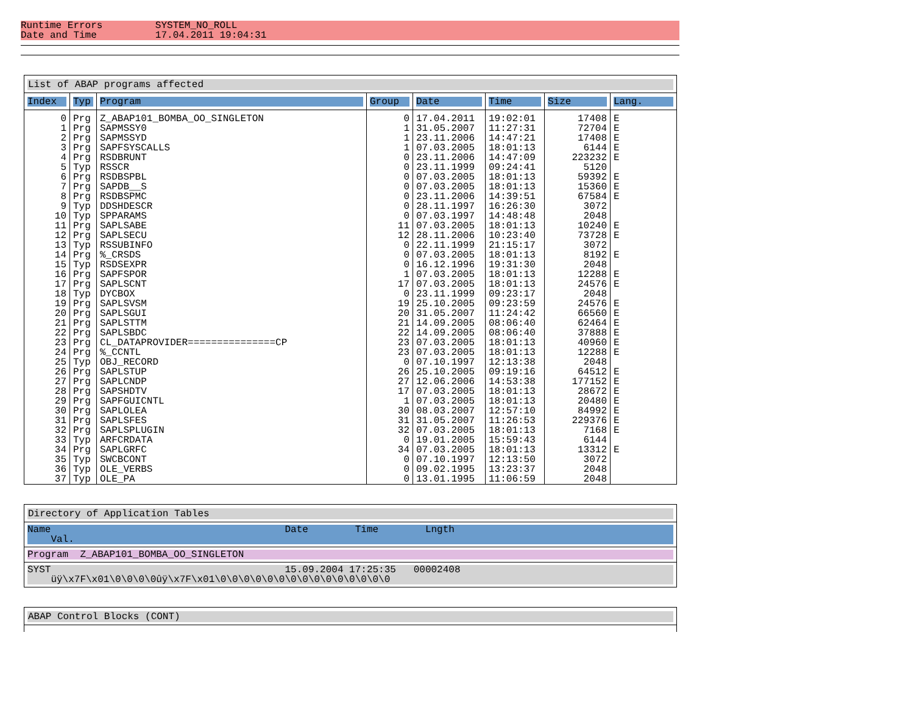Runtime Errors SYSTEM_NO_ROLL
Date and Time 17.04.2011 19:04:31
List of ABAP programs affected
| Index | Typ | Program | Group | Date | Time | Size | Lang. |
| --- | --- | --- | --- | --- | --- | --- | --- |
| 0 1 2 3 4 5 6 7 8 9 10 11 12 13 14 15 16 17 18 19 20 21 22 23 24 25 26 27 28 29 30 31 32 33 34 35 36 37 | Prg Prg Prg Prg Prg Typ Prg Prg Prg Typ Typ Prg Prg Typ Prg Typ Prg Prg Typ Prg Prg Prg Prg Prg Prg Typ Prg Prg Prg Prg Prg Prg Prg Typ Prg Typ Typ Typ | Z_ABAP101_BOMBA_OO_SINGLETON SAPMSSY0 SAPMSSYD SAPFSYSCALLS RSDBRUNT RSSCR RSDBSPBL SAPDB__S RSDBSPMC DDSHDESCR SPPARAMS SAPLSABE SAPLSECU RSSUBINFO %_CRSDS RSDSEXPR SAPFSPOR SAPLSCNT DYCBOX SAPLSVSM SAPLSGUI SAPLSTTM SAPLSBDC CL_DATAPROVIDER===============CP %_CCNTL OBJ_RECORD SAPLSTUP SAPLCNDP SAPSHDTV SAPFGUICNTL SAPLOLEA SAPLSFES SAPLSPLUGIN ARFCRDATA SAPLGRFC SWCBCONT OLE_VERBS OLE_PA | 0 1 1 1 0 0 0 0 0 0 0 11 12 0 0 0 1 17 0 19 20 21 22 23 23 0 26 27 17 1 30 31 32 0 34 0 0 0 | 17.04.2011 31.05.2007 23.11.2006 07.03.2005 23.11.2006 23.11.1999 07.03.2005 07.03.2005 23.11.2006 28.11.1997 07.03.1997 07.03.2005 28.11.2006 22.11.1999 07.03.2005 16.12.1996 07.03.2005 07.03.2005 23.11.1999 25.10.2005 31.05.2007 14.09.2005 14.09.2005 07.03.2005 07.03.2005 07.10.1997 25.10.2005 12.06.2006 07.03.2005 07.03.2005 08.03.2007 31.05.2007 07.03.2005 19.01.2005 07.03.2005 07.10.1997 09.02.1995 13.01.1995 | 19:02:01 11:27:31 14:47:21 18:01:13 14:47:09 09:24:41 18:01:13 18:01:13 14:39:51 16:26:30 14:48:48 18:01:13 10:23:40 21:15:17 18:01:13 19:31:30 18:01:13 18:01:13 09:23:17 09:23:59 11:24:42 08:06:40 08:06:40 18:01:13 18:01:13 12:13:38 09:19:16 14:53:38 18:01:13 18:01:13 12:57:10 11:26:53 18:01:13 15:59:43 18:01:13 12:13:50 13:23:37 11:06:59 | 17408 72704 17408 6144 223232 5120 59392 15360 67584 3072 2048 10240 73728 3072 8192 2048 12288 24576 2048 24576 66560 62464 37888 40960 12288 2048 64512 177152 28672 20480 84992 229376 7168 6144 13312 3072 2048 2048 | E E E E E E E E E E E E E E E E E E E E E E E E E E E |
Directory of Application Tables
Name Date Time Lngth Val.
Program Z_ABAP101_BOMBA_OO_SINGLETON
SYST 15.09.2004 17:25:35 00002408 üÿ\x7F\x01\0\0\0\0ûÿ\x7F\x01\0\0\0\0\0\0\0\0\0\0\0\0\0\0\0
ABAP Control Blocks (CONT)